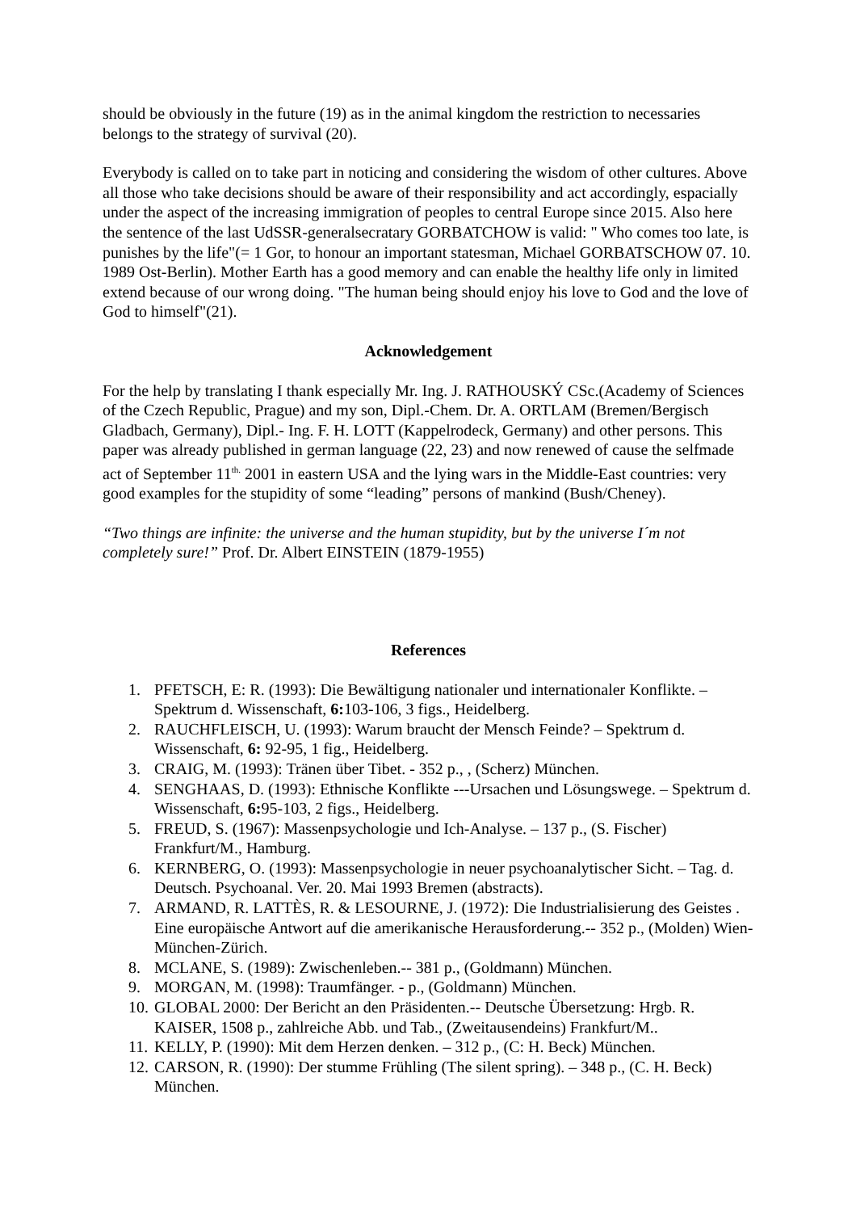should be obviously in the future (19) as in the animal kingdom the restriction to necessaries belongs to the strategy of survival (20).
Everybody is called on to take part in noticing and considering the wisdom of other cultures. Above all those who take decisions should be aware of their responsibility and act accordingly, espacially under the aspect of the increasing immigration of peoples to central Europe since 2015. Also here the sentence of the last UdSSR-generalsecratary GORBATCHOW is valid: " Who comes too late, is punishes by the life"(= 1 Gor, to honour an important statesman, Michael GORBATSCHOW 07. 10. 1989 Ost-Berlin). Mother Earth has a good memory and can enable the healthy life only in limited extend because of our wrong doing. "The human being should enjoy his love to God and the love of God to himself"(21).
Acknowledgement
For the help by translating I thank especially Mr. Ing. J. RATHOUSKÝ CSc.(Academy of Sciences of the Czech Republic, Prague) and my son, Dipl.-Chem. Dr. A. ORTLAM (Bremen/Bergisch Gladbach, Germany), Dipl.- Ing. F. H. LOTT (Kappelrodeck, Germany) and other persons. This paper was already published in german language (22, 23) and now renewed of cause the selfmade act of September 11<sup>th.</sup> 2001 in eastern USA and the lying wars in the Middle-East countries: very good examples for the stupidity of some “leading” persons of mankind (Bush/Cheney).
“Two things are infinite: the universe and the human stupidity, but by the universe I´m not completely sure!” Prof. Dr. Albert EINSTEIN (1879-1955)
References
1. PFETSCH, E: R. (1993): Die Bewältigung nationaler und internationaler Konflikte. – Spektrum d. Wissenschaft, 6: 103-106, 3 figs., Heidelberg.
2. RAUCHFLEISCH, U. (1993): Warum braucht der Mensch Feinde? – Spektrum d. Wissenschaft, 6: 92-95, 1 fig., Heidelberg.
3. CRAIG, M. (1993): Tränen über Tibet. - 352 p., , (Scherz) München.
4. SENGHAAS, D. (1993): Ethnische Konflikte ---Ursachen und Lösungswege. – Spektrum d. Wissenschaft, 6: 95-103, 2 figs., Heidelberg.
5. FREUD, S. (1967): Massenpsychologie und Ich-Analyse. – 137 p., (S. Fischer) Frankfurt/M., Hamburg.
6. KERNBERG, O. (1993): Massenpsychologie in neuer psychoanalytischer Sicht. – Tag. d. Deutsch. Psychoanal. Ver. 20. Mai 1993 Bremen (abstracts).
7. ARMAND, R. LATTÈS, R. & LESOURNE, J. (1972): Die Industrialisierung des Geistes . Eine europäische Antwort auf die amerikanische Herausforderung.-- 352 p., (Molden) Wien-München-Zürich.
8. MCLANE, S. (1989): Zwischenleben.-- 381 p., (Goldmann) München.
9. MORGAN, M. (1998): Traumfänger. - p., (Goldmann) München.
10. GLOBAL 2000: Der Bericht an den Präsidenten.-- Deutsche Übersetzung: Hrgb. R. KAISER, 1508 p., zahlreiche Abb. und Tab., (Zweitausendeins) Frankfurt/M..
11. KELLY, P. (1990): Mit dem Herzen denken. – 312 p., (C: H. Beck) München.
12. CARSON, R. (1990): Der stumme Frühling (The silent spring). – 348 p., (C. H. Beck) München.